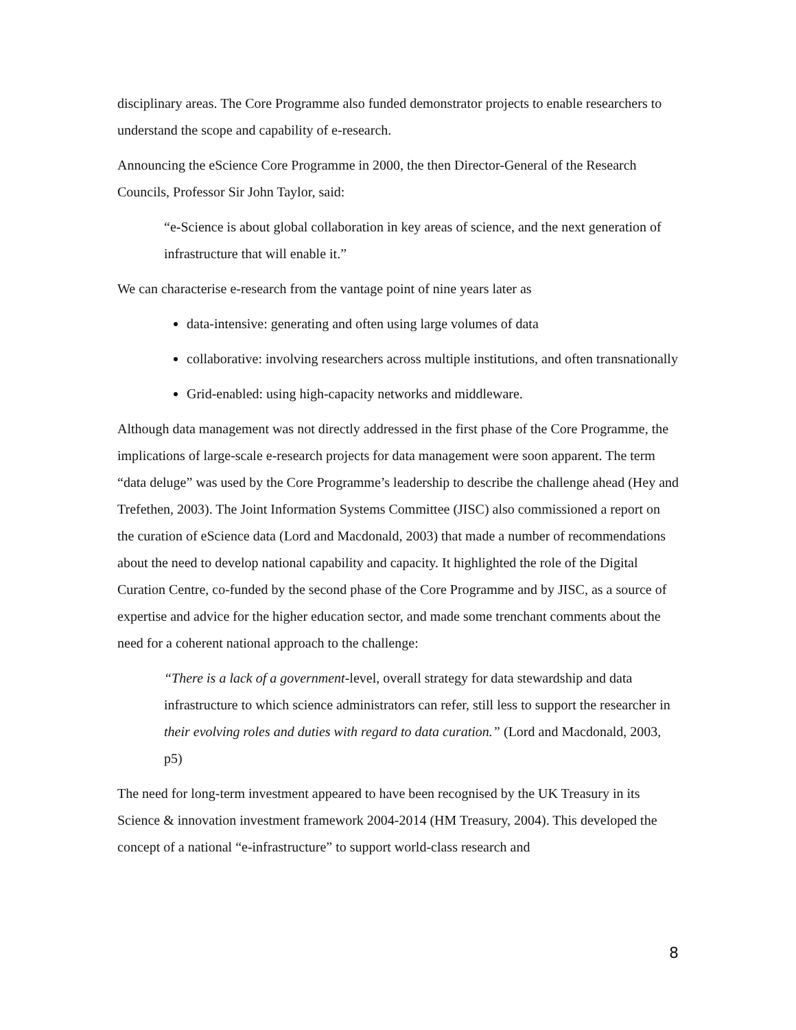disciplinary areas. The Core Programme also funded demonstrator projects to enable researchers to understand the scope and capability of e-research.
Announcing the eScience Core Programme in 2000, the then Director-General of the Research Councils, Professor Sir John Taylor, said:
“e-Science is about global collaboration in key areas of science, and the next generation of infrastructure that will enable it.”
We can characterise e-research from the vantage point of nine years later as
data-intensive: generating and often using large volumes of data
collaborative: involving researchers across multiple institutions, and often transnationally
Grid-enabled: using high-capacity networks and middleware.
Although data management was not directly addressed in the first phase of the Core Programme, the implications of large-scale e-research projects for data management were soon apparent. The term “data deluge” was used by the Core Programme’s leadership to describe the challenge ahead (Hey and Trefethen, 2003). The Joint Information Systems Committee (JISC) also commissioned a report on the curation of eScience data (Lord and Macdonald, 2003) that made a number of recommendations about the need to develop national capability and capacity. It highlighted the role of the Digital Curation Centre, co-funded by the second phase of the Core Programme and by JISC, as a source of expertise and advice for the higher education sector, and made some trenchant comments about the need for a coherent national approach to the challenge:
“There is a lack of a government-level, overall strategy for data stewardship and data infrastructure to which science administrators can refer, still less to support the researcher in their evolving roles and duties with regard to data curation.” (Lord and Macdonald, 2003, p5)
The need for long-term investment appeared to have been recognised by the UK Treasury in its Science & innovation investment framework 2004-2014 (HM Treasury, 2004). This developed the concept of a national “e-infrastructure” to support world-class research and
8